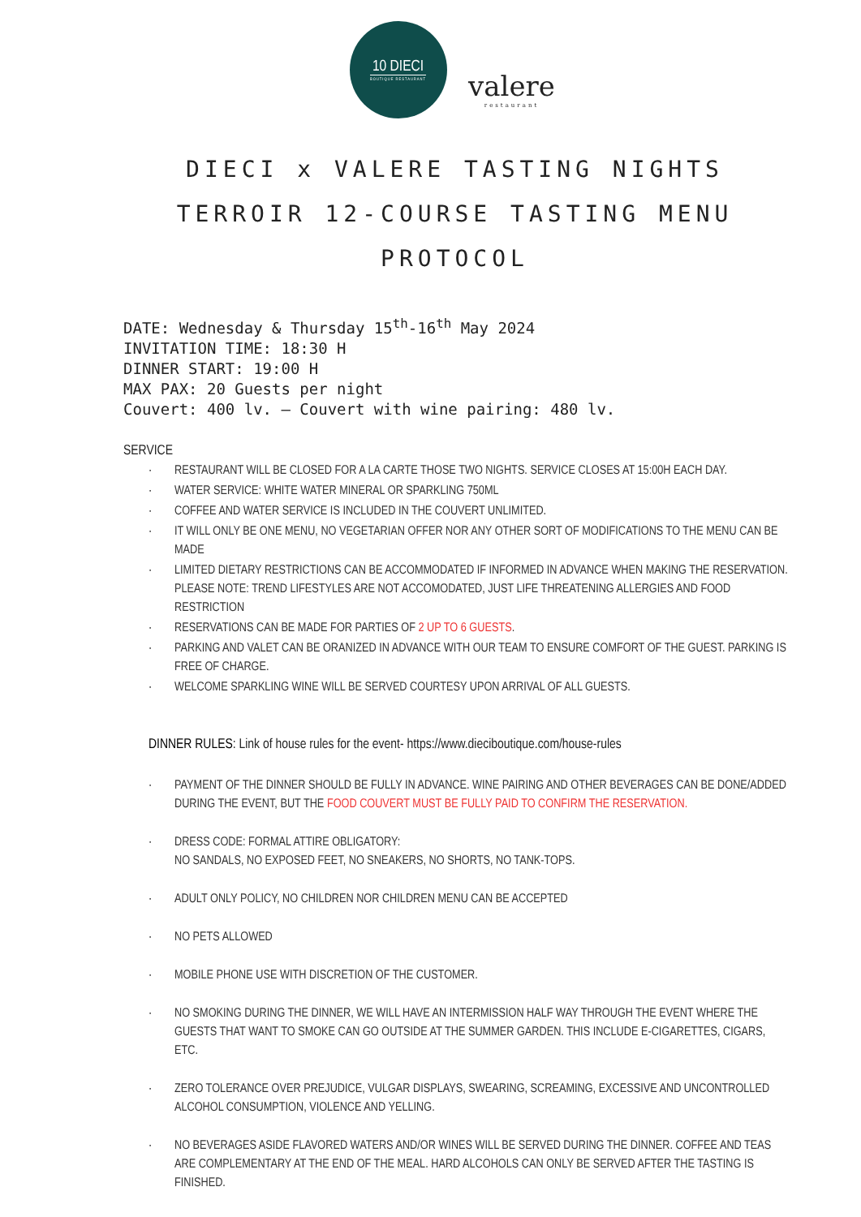10 DIECI
BOUTIQUE RESTAURANT
valere
restaurant
DIECI x VALERE TASTING NIGHTS
TERROIR 12-COURSE TASTING MENU
PROTOCOL
DATE: Wednesday & Thursday 15<sup>th</sup>-16<sup>th</sup> May 2024
INVITATION TIME: 18:30 H
DINNER START: 19:00 H
MAX PAX: 20 Guests per night
Couvert: 400 lv. – Couvert with wine pairing: 480 lv.
SERVICE
· RESTAURANT WILL BE CLOSED FOR A LA CARTE THOSE TWO NIGHTS. SERVICE CLOSES AT 15:00H EACH DAY.
· WATER SERVICE: WHITE WATER MINERAL OR SPARKLING 750ML
· COFFEE AND WATER SERVICE IS INCLUDED IN THE COUVERT UNLIMITED.
· IT WILL ONLY BE ONE MENU, NO VEGETARIAN OFFER NOR ANY OTHER SORT OF MODIFICATIONS TO THE MENU CAN BE MADE
· LIMITED DIETARY RESTRICTIONS CAN BE ACCOMMODATED IF INFORMED IN ADVANCE WHEN MAKING THE RESERVATION. PLEASE NOTE: TREND LIFESTYLES ARE NOT ACCOMODATED, JUST LIFE THREATENING ALLERGIES AND FOOD RESTRICTION
· RESERVATIONS CAN BE MADE FOR PARTIES OF 2 UP TO 6 GUESTS.
· PARKING AND VALET CAN BE ORANIZED IN ADVANCE WITH OUR TEAM TO ENSURE COMFORT OF THE GUEST. PARKING IS FREE OF CHARGE.
· WELCOME SPARKLING WINE WILL BE SERVED COURTESY UPON ARRIVAL OF ALL GUESTS.
DINNER RULES: Link of house rules for the event- https://www.dieciboutique.com/house-rules
· PAYMENT OF THE DINNER SHOULD BE FULLY IN ADVANCE. WINE PAIRING AND OTHER BEVERAGES CAN BE DONE/ADDED DURING THE EVENT, BUT THE FOOD COUVERT MUST BE FULLY PAID TO CONFIRM THE RESERVATION.
· DRESS CODE: FORMAL ATTIRE OBLIGATORY:
NO SANDALS, NO EXPOSED FEET, NO SNEAKERS, NO SHORTS, NO TANK-TOPS.
· ADULT ONLY POLICY, NO CHILDREN NOR CHILDREN MENU CAN BE ACCEPTED
· NO PETS ALLOWED
· MOBILE PHONE USE WITH DISCRETION OF THE CUSTOMER.
· NO SMOKING DURING THE DINNER, WE WILL HAVE AN INTERMISSION HALF WAY THROUGH THE EVENT WHERE THE GUESTS THAT WANT TO SMOKE CAN GO OUTSIDE AT THE SUMMER GARDEN. THIS INCLUDE E-CIGARETTES, CIGARS, ETC.
· ZERO TOLERANCE OVER PREJUDICE, VULGAR DISPLAYS, SWEARING, SCREAMING, EXCESSIVE AND UNCONTROLLED ALCOHOL CONSUMPTION, VIOLENCE AND YELLING.
· NO BEVERAGES ASIDE FLAVORED WATERS AND/OR WINES WILL BE SERVED DURING THE DINNER. COFFEE AND TEAS ARE COMPLEMENTARY AT THE END OF THE MEAL. HARD ALCOHOLS CAN ONLY BE SERVED AFTER THE TASTING IS FINISHED.